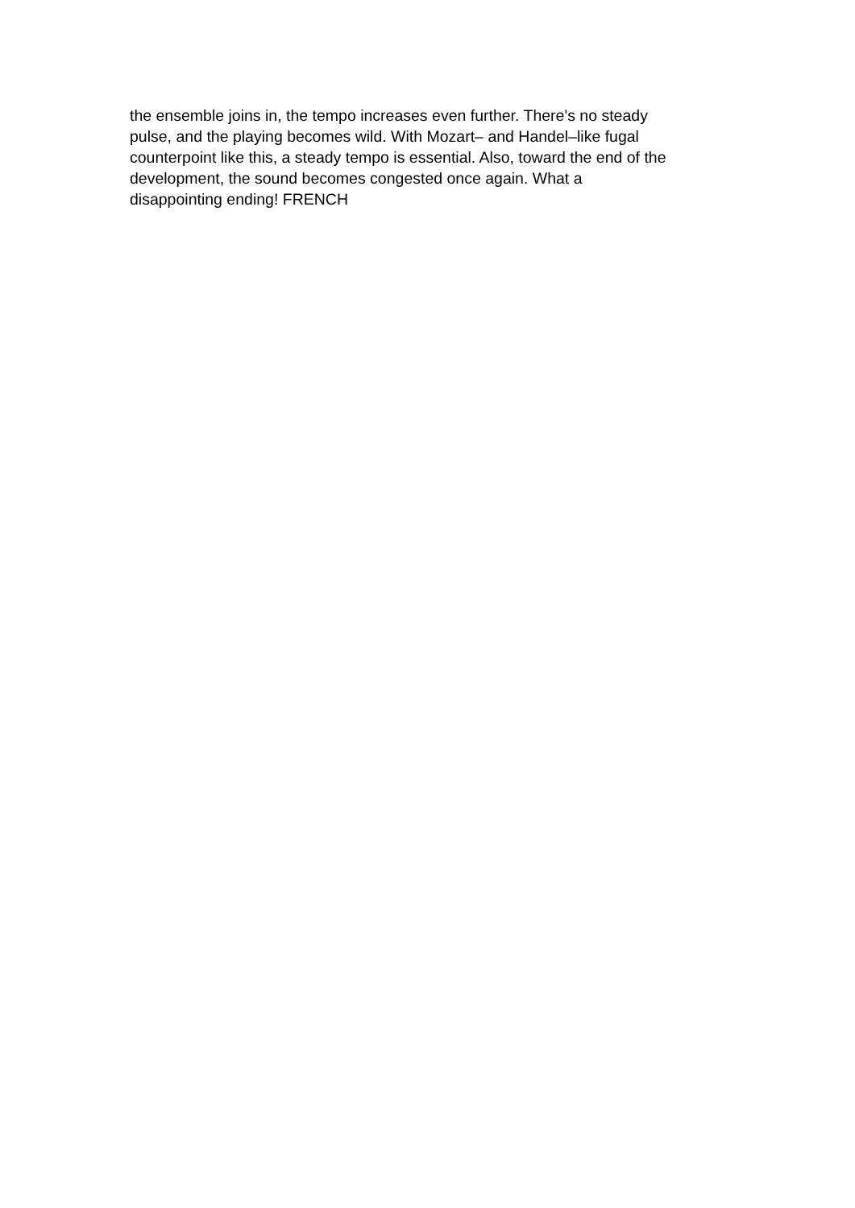the ensemble joins in, the tempo increases even further. There's no steady
pulse, and the playing becomes wild. With Mozart– and Handel–like fugal
counterpoint like this, a steady tempo is essential. Also, toward the end of the
development, the sound becomes congested once again. What a
disappointing ending! FRENCH